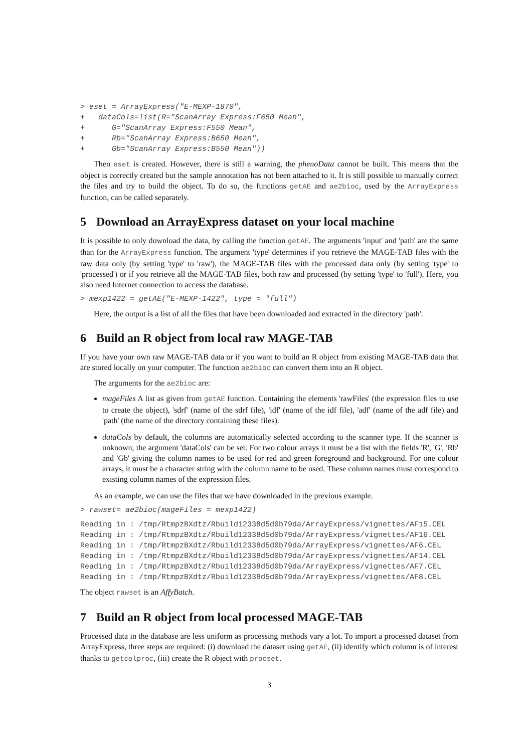> eset = ArrayExpress("E-MEXP-1870",
+   dataCols=list(R="ScanArray Express:F650 Mean",
+      G="ScanArray Express:F550 Mean",
+      Rb="ScanArray Express:B650 Mean",
+      Gb="ScanArray Express:B550 Mean"))
Then eset is created. However, there is still a warning, the phenoData cannot be built. This means that the object is correctly created but the sample annotation has not been attached to it. It is still possible to manually correct the files and try to build the object. To do so, the functions getAE and ae2bioc, used by the ArrayExpress function, can be called separately.
5 Download an ArrayExpress dataset on your local machine
It is possible to only download the data, by calling the function getAE. The arguments 'input' and 'path' are the same than for the ArrayExpress function. The argument 'type' determines if you retrieve the MAGE-TAB files with the raw data only (by setting 'type' to 'raw'), the MAGE-TAB files with the processed data only (by setting 'type' to 'processed') or if you retrieve all the MAGE-TAB files, both raw and processed (by setting 'type' to 'full'). Here, you also need Internet connection to access the database.
> mexp1422 = getAE("E-MEXP-1422", type = "full")
Here, the output is a list of all the files that have been downloaded and extracted in the directory 'path'.
6 Build an R object from local raw MAGE-TAB
If you have your own raw MAGE-TAB data or if you want to build an R object from existing MAGE-TAB data that are stored locally on your computer. The function ae2bioc can convert them into an R object.
The arguments for the ae2bioc are:
mageFiles A list as given from getAE function. Containing the elements 'rawFiles' (the expression files to use to create the object), 'sdrf' (name of the sdrf file), 'idf' (name of the idf file), 'adf' (name of the adf file) and 'path' (the name of the directory containing these files).
dataCols by default, the columns are automatically selected according to the scanner type. If the scanner is unknown, the argument 'dataCols' can be set. For two colour arrays it must be a list with the fields 'R', 'G', 'Rb' and 'Gb' giving the column names to be used for red and green foreground and background. For one colour arrays, it must be a character string with the column name to be used. These column names must correspond to existing column names of the expression files.
As an example, we can use the files that we have downloaded in the previous example.
> rawset= ae2bioc(mageFiles = mexp1422)
Reading in : /tmp/RtmpzBXdtz/Rbuild12338d5d0b79da/ArrayExpress/vignettes/AF15.CEL
Reading in : /tmp/RtmpzBXdtz/Rbuild12338d5d0b79da/ArrayExpress/vignettes/AF16.CEL
Reading in : /tmp/RtmpzBXdtz/Rbuild12338d5d0b79da/ArrayExpress/vignettes/AF6.CEL
Reading in : /tmp/RtmpzBXdtz/Rbuild12338d5d0b79da/ArrayExpress/vignettes/AF14.CEL
Reading in : /tmp/RtmpzBXdtz/Rbuild12338d5d0b79da/ArrayExpress/vignettes/AF7.CEL
Reading in : /tmp/RtmpzBXdtz/Rbuild12338d5d0b79da/ArrayExpress/vignettes/AF8.CEL
The object rawset is an AffyBatch.
7 Build an R object from local processed MAGE-TAB
Processed data in the database are less uniform as processing methods vary a lot. To import a processed dataset from ArrayExpress, three steps are required: (i) download the dataset using getAE, (ii) identify which column is of interest thanks to getcolproc, (iii) create the R object with procset.
3